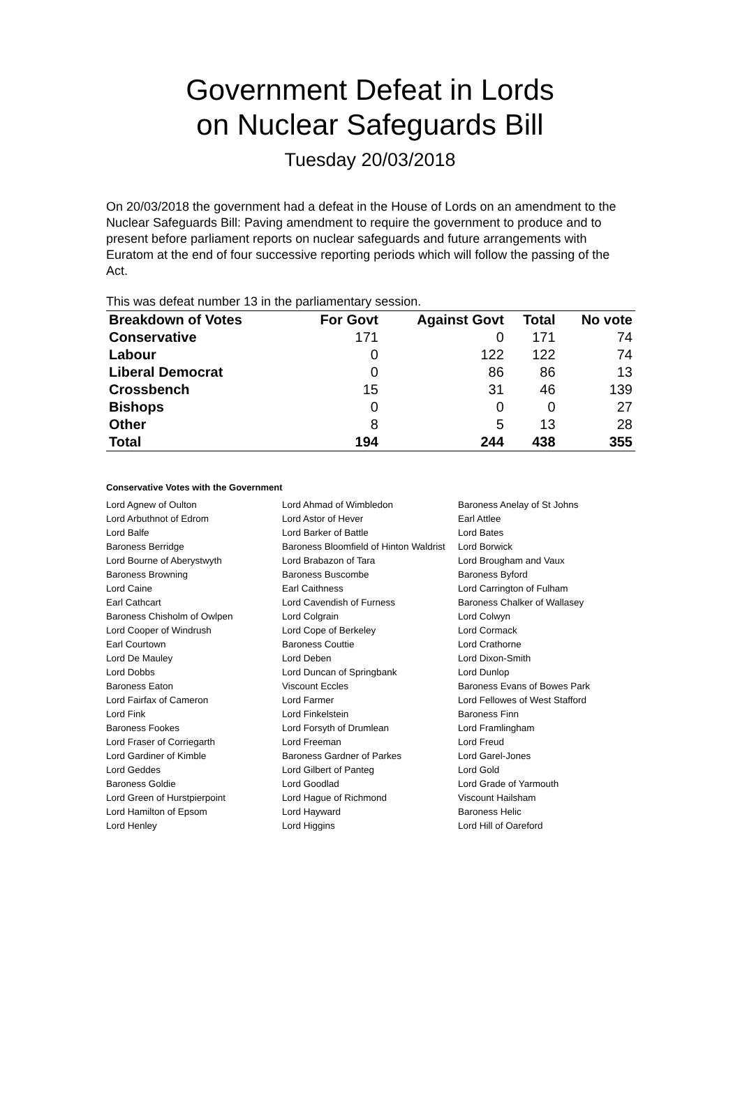Government Defeat in Lords
on Nuclear Safeguards Bill
Tuesday 20/03/2018
On 20/03/2018 the government had a defeat in the House of Lords on an amendment to the Nuclear Safeguards Bill: Paving amendment to require the government to produce and to present before parliament reports on nuclear safeguards and future arrangements with Euratom at the end of four successive reporting periods which will follow the passing of the Act.
This was defeat number 13 in the parliamentary session.
| Breakdown of Votes | For Govt | Against Govt | Total | No vote |
| --- | --- | --- | --- | --- |
| Conservative | 171 | 0 | 171 | 74 |
| Labour | 0 | 122 | 122 | 74 |
| Liberal Democrat | 0 | 86 | 86 | 13 |
| Crossbench | 15 | 31 | 46 | 139 |
| Bishops | 0 | 0 | 0 | 27 |
| Other | 8 | 5 | 13 | 28 |
| Total | 194 | 244 | 438 | 355 |
Conservative Votes with the Government
| Lord Agnew of Oulton | Lord Ahmad of Wimbledon | Baroness Anelay of St Johns |
| Lord Arbuthnot of Edrom | Lord Astor of Hever | Earl Attlee |
| Lord Balfe | Lord Barker of Battle | Lord Bates |
| Baroness Berridge | Baroness Bloomfield of Hinton Waldrist | Lord Borwick |
| Lord Bourne of Aberystwyth | Lord Brabazon of Tara | Lord Brougham and Vaux |
| Baroness Browning | Baroness Buscombe | Baroness Byford |
| Lord Caine | Earl Caithness | Lord Carrington of Fulham |
| Earl Cathcart | Lord Cavendish of Furness | Baroness Chalker of Wallasey |
| Baroness Chisholm of Owlpen | Lord Colgrain | Lord Colwyn |
| Lord Cooper of Windrush | Lord Cope of Berkeley | Lord Cormack |
| Earl Courtown | Baroness Couttie | Lord Crathorne |
| Lord De Mauley | Lord Deben | Lord Dixon-Smith |
| Lord Dobbs | Lord Duncan of Springbank | Lord Dunlop |
| Baroness Eaton | Viscount Eccles | Baroness Evans of Bowes Park |
| Lord Fairfax of Cameron | Lord Farmer | Lord Fellowes of West Stafford |
| Lord Fink | Lord Finkelstein | Baroness Finn |
| Baroness Fookes | Lord Forsyth of Drumlean | Lord Framlingham |
| Lord Fraser of Corriegarth | Lord Freeman | Lord Freud |
| Lord Gardiner of Kimble | Baroness Gardner of Parkes | Lord Garel-Jones |
| Lord Geddes | Lord Gilbert of Panteg | Lord Gold |
| Baroness Goldie | Lord Goodlad | Lord Grade of Yarmouth |
| Lord Green of Hurstpierpoint | Lord Hague of Richmond | Viscount Hailsham |
| Lord Hamilton of Epsom | Lord Hayward | Baroness Helic |
| Lord Henley | Lord Higgins | Lord Hill of Oareford |